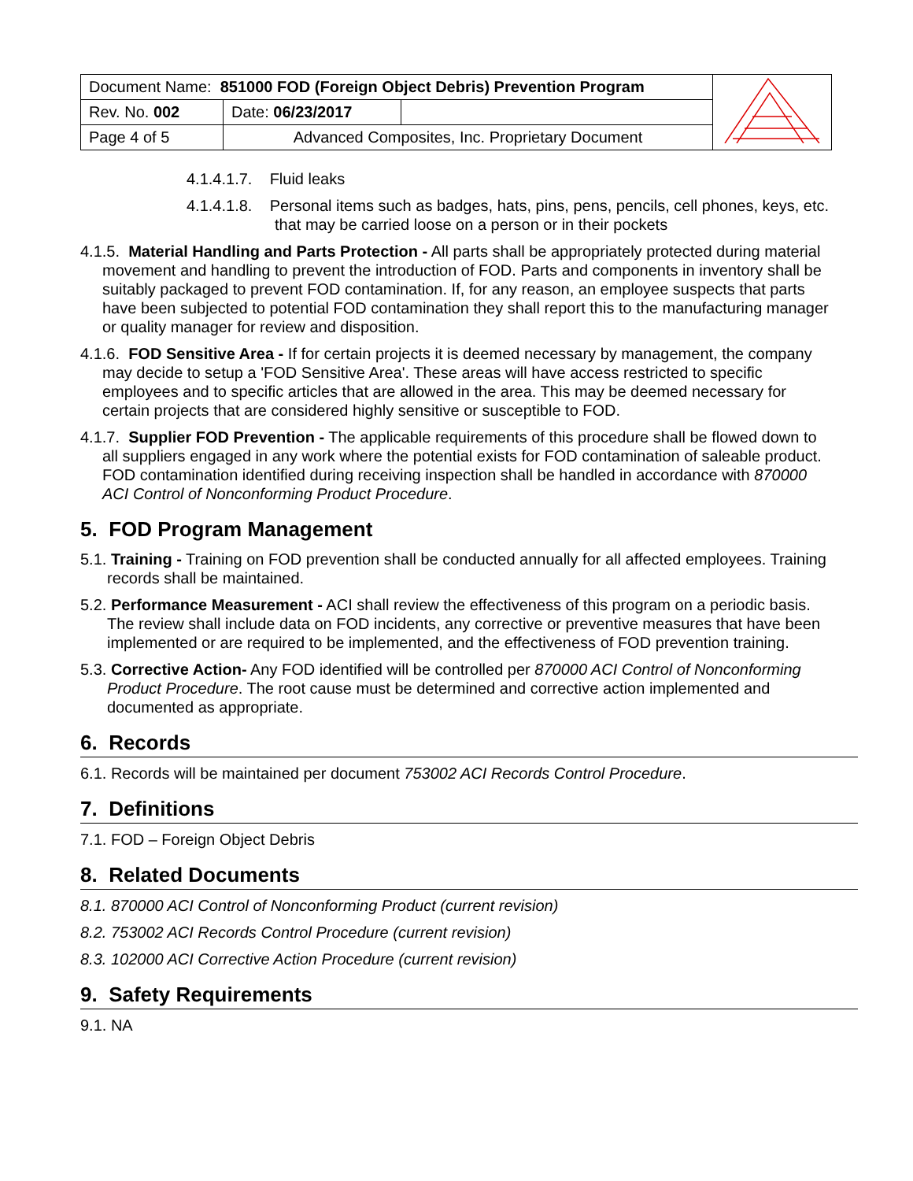| Document Name: 851000 FOD (Foreign Object Debris) Prevention Program | | | |
| Rev. No. 002 | Date: 06/23/2017 | | |
| Page 4 of 5 | Advanced Composites, Inc. Proprietary Document | | |
4.1.4.1.7. Fluid leaks
4.1.4.1.8. Personal items such as badges, hats, pins, pens, pencils, cell phones, keys, etc. that may be carried loose on a person or in their pockets
4.1.5. Material Handling and Parts Protection - All parts shall be appropriately protected during material movement and handling to prevent the introduction of FOD. Parts and components in inventory shall be suitably packaged to prevent FOD contamination. If, for any reason, an employee suspects that parts have been subjected to potential FOD contamination they shall report this to the manufacturing manager or quality manager for review and disposition.
4.1.6. FOD Sensitive Area - If for certain projects it is deemed necessary by management, the company may decide to setup a 'FOD Sensitive Area'. These areas will have access restricted to specific employees and to specific articles that are allowed in the area. This may be deemed necessary for certain projects that are considered highly sensitive or susceptible to FOD.
4.1.7. Supplier FOD Prevention - The applicable requirements of this procedure shall be flowed down to all suppliers engaged in any work where the potential exists for FOD contamination of saleable product. FOD contamination identified during receiving inspection shall be handled in accordance with 870000 ACI Control of Nonconforming Product Procedure.
5. FOD Program Management
5.1. Training - Training on FOD prevention shall be conducted annually for all affected employees. Training records shall be maintained.
5.2. Performance Measurement - ACI shall review the effectiveness of this program on a periodic basis. The review shall include data on FOD incidents, any corrective or preventive measures that have been implemented or are required to be implemented, and the effectiveness of FOD prevention training.
5.3. Corrective Action- Any FOD identified will be controlled per 870000 ACI Control of Nonconforming Product Procedure. The root cause must be determined and corrective action implemented and documented as appropriate.
6. Records
6.1. Records will be maintained per document 753002 ACI Records Control Procedure.
7. Definitions
7.1. FOD – Foreign Object Debris
8. Related Documents
8.1. 870000 ACI Control of Nonconforming Product (current revision)
8.2. 753002 ACI Records Control Procedure (current revision)
8.3. 102000 ACI Corrective Action Procedure (current revision)
9. Safety Requirements
9.1. NA